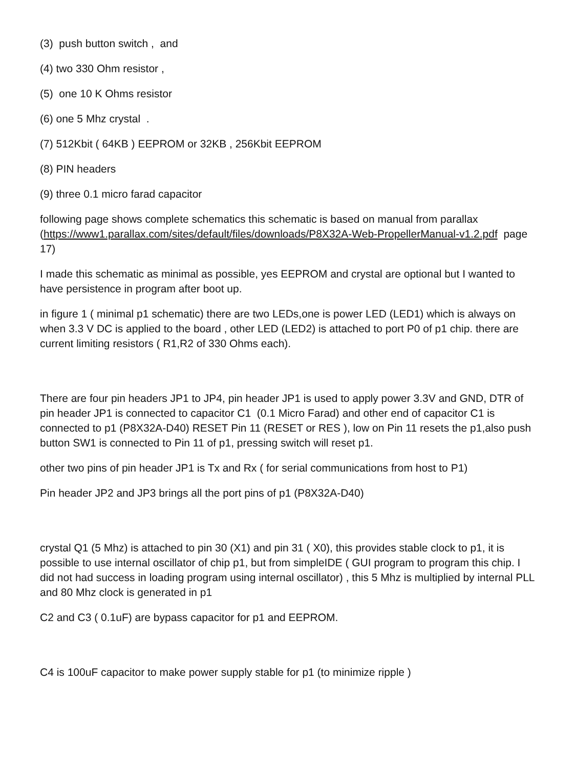(3) push button switch , and
(4) two 330 Ohm resistor ,
(5) one 10 K Ohms resistor
(6) one 5 Mhz crystal .
(7) 512Kbit ( 64KB ) EEPROM or 32KB , 256Kbit EEPROM
(8) PIN headers
(9) three 0.1 micro farad capacitor
following page shows complete schematics this schematic is based on manual from parallax (https://www1.parallax.com/sites/default/files/downloads/P8X32A-Web-PropellerManual-v1.2.pdf page 17)
I made this schematic as minimal as possible, yes EEPROM and crystal are optional but I wanted to have persistence in program after boot up.
in figure 1 ( minimal p1 schematic) there are two LEDs,one is power LED (LED1) which is always on when 3.3 V DC is applied to the board , other LED (LED2) is attached to port P0 of p1 chip. there are current limiting resistors ( R1,R2 of 330 Ohms each).
There are four pin headers JP1 to JP4, pin header JP1 is used to apply power 3.3V and GND, DTR of pin header JP1 is connected to capacitor C1 (0.1 Micro Farad) and other end of capacitor C1 is connected to p1 (P8X32A-D40) RESET Pin 11 (RESET or RES ), low on Pin 11 resets the p1,also push button SW1 is connected to Pin 11 of p1, pressing switch will reset p1.
other two pins of pin header JP1 is Tx and Rx ( for serial communications from host to P1)
Pin header JP2 and JP3 brings all the port pins of p1 (P8X32A-D40)
crystal Q1 (5 Mhz) is attached to pin 30 (X1) and pin 31 ( X0), this provides stable clock to p1, it is possible to use internal oscillator of chip p1, but from simpleIDE ( GUI program to program this chip. I did not had success in loading program using internal oscillator) , this 5 Mhz is multiplied by internal PLL and 80 Mhz clock is generated in p1
C2 and C3 ( 0.1uF) are bypass capacitor for p1 and EEPROM.
C4 is 100uF capacitor to make power supply stable for p1 (to minimize ripple )